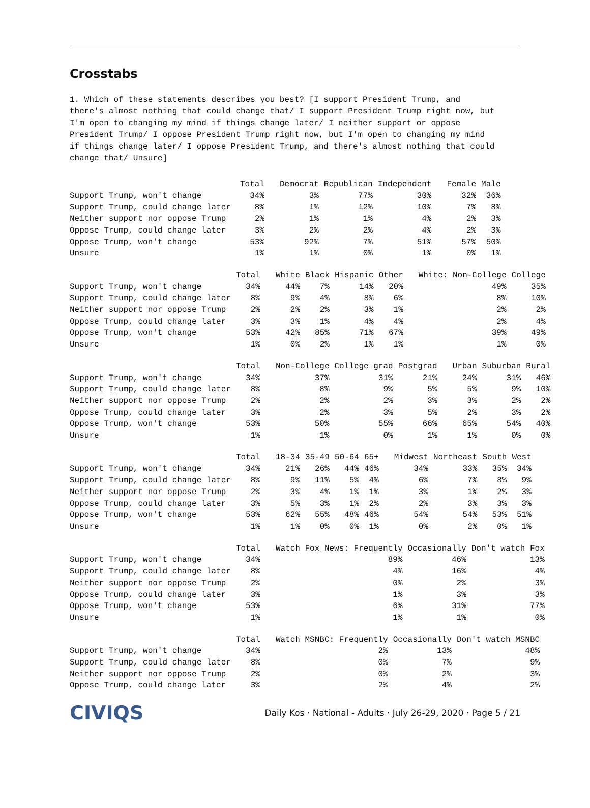Crosstabs
1. Which of these statements describes you best? [I support President Trump, and there's almost nothing that could change that/ I support President Trump right now, but I'm open to changing my mind if things change later/ I neither support or oppose President Trump/ I oppose President Trump right now, but I'm open to changing my mind if things change later/ I oppose President Trump, and there's almost nothing that could change that/ Unsure]
| | Total | Democrat | Republican | Independent | Female | Male |
| --- | --- | --- | --- | --- | --- | --- |
| Support Trump, won't change | 34% | 3% | 77% | 30% | 32% | 36% |
| Support Trump, could change later | 8% | 1% | 12% | 10% | 7% | 8% |
| Neither support nor oppose Trump | 2% | 1% | 1% | 4% | 2% | 3% |
| Oppose Trump, could change later | 3% | 2% | 2% | 4% | 2% | 3% |
| Oppose Trump, won't change | 53% | 92% | 7% | 51% | 57% | 50% |
| Unsure | 1% | 1% | 0% | 1% | 0% | 1% |
| | Total | White | Black | Hispanic | Other | White: Non-College | College |
| --- | --- | --- | --- | --- | --- | --- | --- |
| Support Trump, won't change | 34% | 44% | 7% | 14% | 20% | 49% | 35% |
| Support Trump, could change later | 8% | 9% | 4% | 8% | 6% | 8% | 10% |
| Neither support nor oppose Trump | 2% | 2% | 2% | 3% | 1% | 2% | 2% |
| Oppose Trump, could change later | 3% | 3% | 1% | 4% | 4% | 2% | 4% |
| Oppose Trump, won't change | 53% | 42% | 85% | 71% | 67% | 39% | 49% |
| Unsure | 1% | 0% | 2% | 1% | 1% | 1% | 0% |
| | Total | Non-College | College grad | Postgrad | Urban | Suburban | Rural |
| --- | --- | --- | --- | --- | --- | --- | --- |
| Support Trump, won't change | 34% | 37% | 31% | 21% | 24% | 31% | 46% |
| Support Trump, could change later | 8% | 8% | 9% | 5% | 5% | 9% | 10% |
| Neither support nor oppose Trump | 2% | 2% | 2% | 3% | 3% | 2% | 2% |
| Oppose Trump, could change later | 3% | 2% | 3% | 5% | 2% | 3% | 2% |
| Oppose Trump, won't change | 53% | 50% | 55% | 66% | 65% | 54% | 40% |
| Unsure | 1% | 1% | 0% | 1% | 1% | 0% | 0% |
| | Total | 18-34 | 35-49 | 50-64 | 65+ | Midwest | Northeast | South | West |
| --- | --- | --- | --- | --- | --- | --- | --- | --- | --- |
| Support Trump, won't change | 34% | 21% | 26% | 44% | 46% | 34% | 33% | 35% | 34% |
| Support Trump, could change later | 8% | 9% | 11% | 5% | 4% | 6% | 7% | 8% | 9% |
| Neither support nor oppose Trump | 2% | 3% | 4% | 1% | 1% | 3% | 1% | 2% | 3% |
| Oppose Trump, could change later | 3% | 5% | 3% | 1% | 2% | 2% | 3% | 3% | 3% |
| Oppose Trump, won't change | 53% | 62% | 55% | 48% | 46% | 54% | 54% | 53% | 51% |
| Unsure | 1% | 1% | 0% | 0% | 1% | 0% | 2% | 0% | 1% |
| | Total | Watch Fox News: Frequently | Occasionally | Don't watch Fox |
| --- | --- | --- | --- | --- |
| Support Trump, won't change | 34% | 89% | 46% | 13% |
| Support Trump, could change later | 8% | 4% | 16% | 4% |
| Neither support nor oppose Trump | 2% | 0% | 2% | 3% |
| Oppose Trump, could change later | 3% | 1% | 3% | 3% |
| Oppose Trump, won't change | 53% | 6% | 31% | 77% |
| Unsure | 1% | 1% | 1% | 0% |
| | Total | Watch MSNBC: Frequently | Occasionally | Don't watch MSNBC |
| --- | --- | --- | --- | --- |
| Support Trump, won't change | 34% | 2% | 13% | 48% |
| Support Trump, could change later | 8% | 0% | 7% | 9% |
| Neither support nor oppose Trump | 2% | 0% | 2% | 3% |
| Oppose Trump, could change later | 3% | 2% | 4% | 2% |
CIVIQS Daily Kos · National - Adults · July 26-29, 2020 · Page 5 / 21